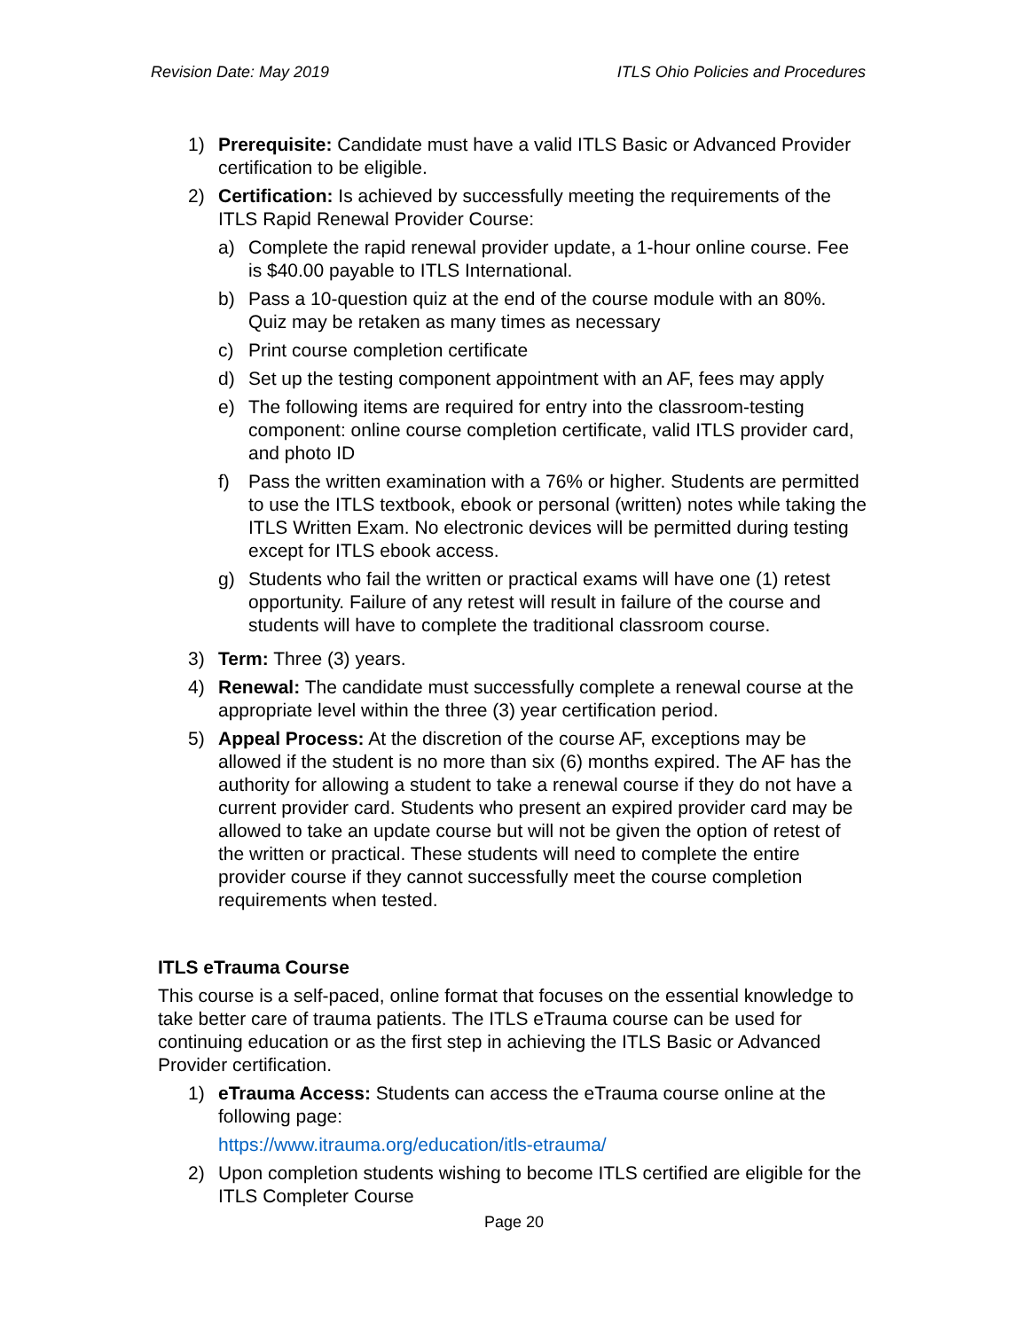Revision Date: May 2019 ITLS Ohio Policies and Procedures
1) Prerequisite: Candidate must have a valid ITLS Basic or Advanced Provider certification to be eligible.
2) Certification: Is achieved by successfully meeting the requirements of the ITLS Rapid Renewal Provider Course:
a) Complete the rapid renewal provider update, a 1-hour online course. Fee is $40.00 payable to ITLS International.
b) Pass a 10-question quiz at the end of the course module with an 80%. Quiz may be retaken as many times as necessary
c) Print course completion certificate
d) Set up the testing component appointment with an AF, fees may apply
e) The following items are required for entry into the classroom-testing component: online course completion certificate, valid ITLS provider card, and photo ID
f) Pass the written examination with a 76% or higher. Students are permitted to use the ITLS textbook, ebook or personal (written) notes while taking the ITLS Written Exam. No electronic devices will be permitted during testing except for ITLS ebook access.
g) Students who fail the written or practical exams will have one (1) retest opportunity. Failure of any retest will result in failure of the course and students will have to complete the traditional classroom course.
3) Term: Three (3) years.
4) Renewal: The candidate must successfully complete a renewal course at the appropriate level within the three (3) year certification period.
5) Appeal Process: At the discretion of the course AF, exceptions may be allowed if the student is no more than six (6) months expired. The AF has the authority for allowing a student to take a renewal course if they do not have a current provider card. Students who present an expired provider card may be allowed to take an update course but will not be given the option of retest of the written or practical. These students will need to complete the entire provider course if they cannot successfully meet the course completion requirements when tested.
ITLS eTrauma Course
This course is a self-paced, online format that focuses on the essential knowledge to take better care of trauma patients. The ITLS eTrauma course can be used for continuing education or as the first step in achieving the ITLS Basic or Advanced Provider certification.
1) eTrauma Access: Students can access the eTrauma course online at the following page:
https://www.itrauma.org/education/itls-etrauma/
2) Upon completion students wishing to become ITLS certified are eligible for the ITLS Completer Course
Page 20